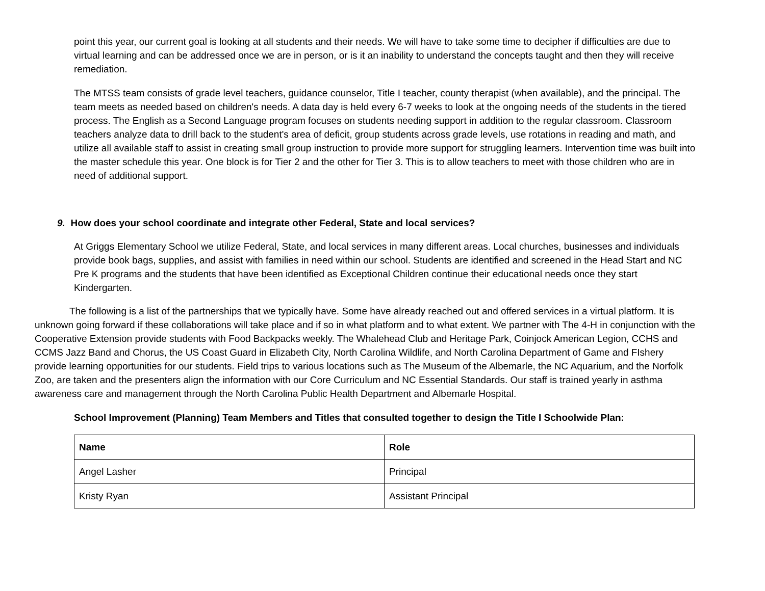point this year, our current goal is looking at all students and their needs. We will have to take some time to decipher if difficulties are due to virtual learning and can be addressed once we are in person, or is it an inability to understand the concepts taught and then they will receive remediation.
The MTSS team consists of grade level teachers, guidance counselor, Title I teacher, county therapist (when available), and the principal. The team meets as needed based on children's needs. A data day is held every 6-7 weeks to look at the ongoing needs of the students in the tiered process. The English as a Second Language program focuses on students needing support in addition to the regular classroom. Classroom teachers analyze data to drill back to the student's area of deficit, group students across grade levels, use rotations in reading and math, and utilize all available staff to assist in creating small group instruction to provide more support for struggling learners. Intervention time was built into the master schedule this year. One block is for Tier 2 and the other for Tier 3. This is to allow teachers to meet with those children who are in need of additional support.
9. How does your school coordinate and integrate other Federal, State and local services?
At Griggs Elementary School we utilize Federal, State, and local services in many different areas. Local churches, businesses and individuals provide book bags, supplies, and assist with families in need within our school. Students are identified and screened in the Head Start and NC Pre K programs and the students that have been identified as Exceptional Children continue their educational needs once they start Kindergarten.
The following is a list of the partnerships that we typically have. Some have already reached out and offered services in a virtual platform. It is unknown going forward if these collaborations will take place and if so in what platform and to what extent. We partner with The 4-H in conjunction with the Cooperative Extension provide students with Food Backpacks weekly. The Whalehead Club and Heritage Park, Coinjock American Legion, CCHS and CCMS Jazz Band and Chorus, the US Coast Guard in Elizabeth City, North Carolina Wildlife, and North Carolina Department of Game and FIshery provide learning opportunities for our students. Field trips to various locations such as The Museum of the Albemarle, the NC Aquarium, and the Norfolk Zoo, are taken and the presenters align the information with our Core Curriculum and NC Essential Standards. Our staff is trained yearly in asthma awareness care and management through the North Carolina Public Health Department and Albemarle Hospital.
School Improvement (Planning) Team Members and Titles that consulted together to design the Title I Schoolwide Plan:
| Name | Role |
| --- | --- |
| Angel Lasher | Principal |
| Kristy Ryan | Assistant Principal |